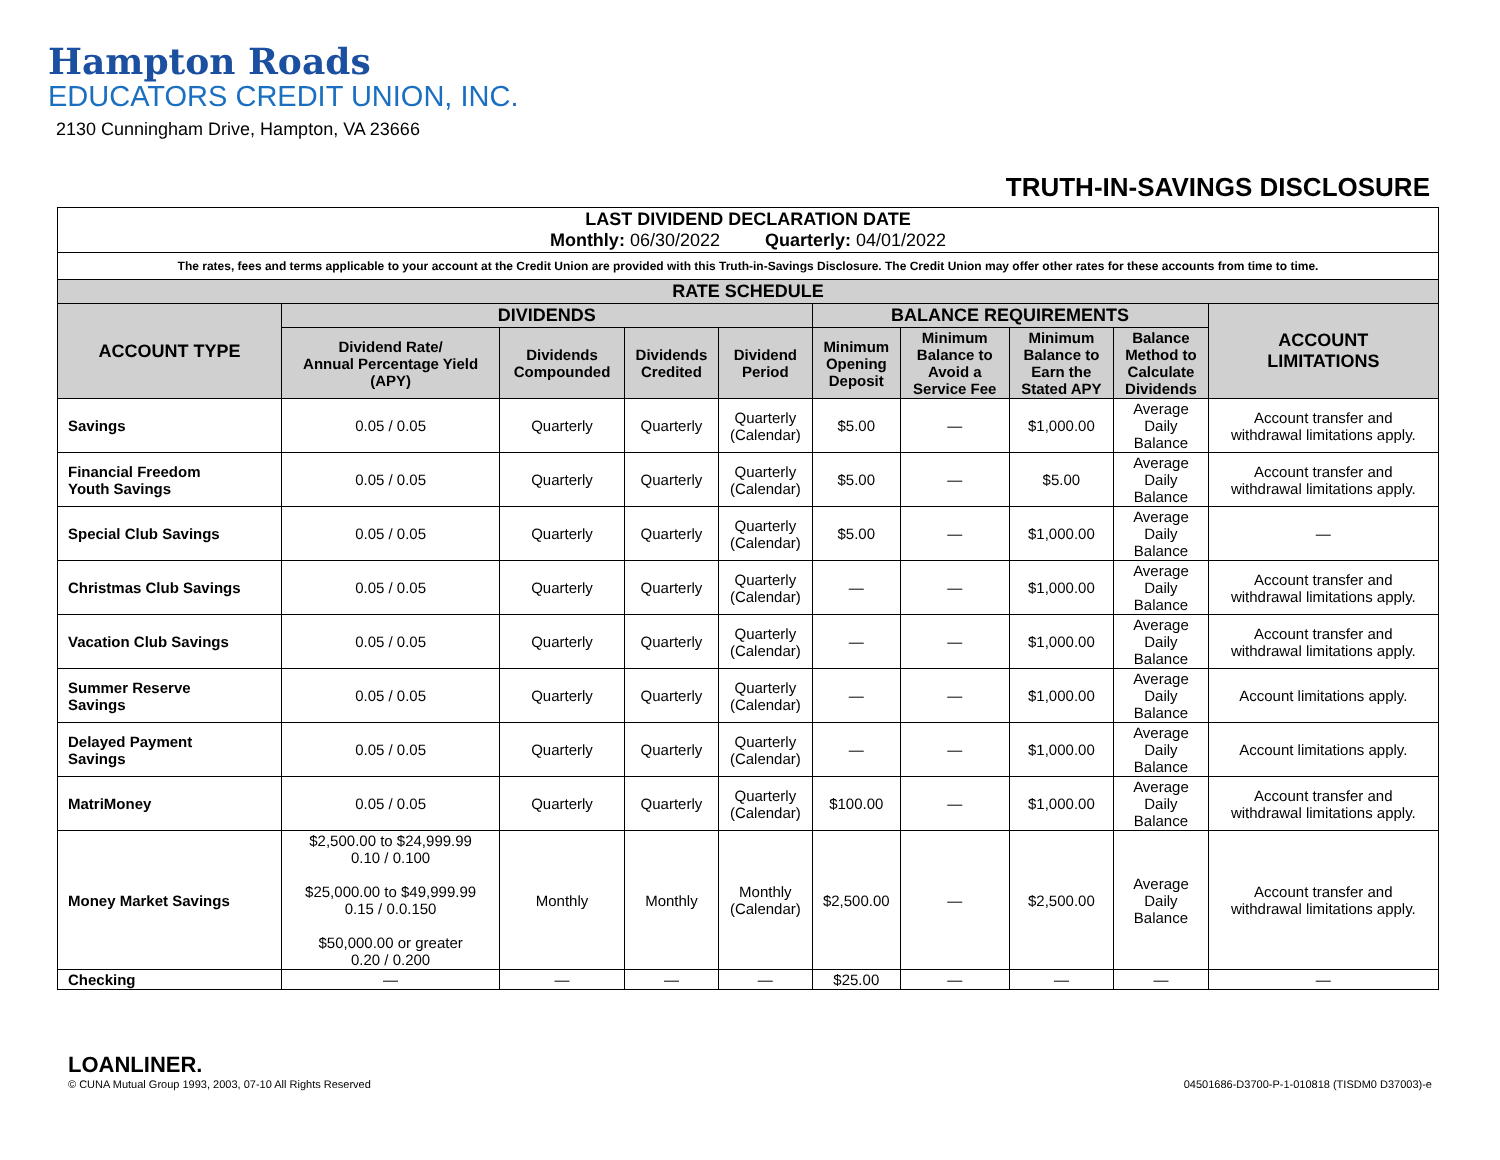Hampton Roads
EDUCATORS CREDIT UNION, INC.
2130 Cunningham Drive, Hampton, VA 23666
TRUTH-IN-SAVINGS DISCLOSURE
| LAST DIVIDEND DECLARATION DATE Monthly: 06/30/2022 Quarterly: 04/01/2022 | | | | | | | | | |
| The rates, fees and terms applicable to your account at the Credit Union are provided with this Truth-in-Savings Disclosure. The Credit Union may offer other rates for these accounts from time to time. | | | | | | | | | |
| RATE SCHEDULE | | | | | | | | | |
| ACCOUNT TYPE | DIVIDENDS | | | | BALANCE REQUIREMENTS | | | | ACCOUNT LIMITATIONS |
| | Dividend Rate/ Annual Percentage Yield (APY) | Dividends Compounded | Dividends Credited | Dividend Period | Minimum Opening Deposit | Minimum Balance to Avoid a Service Fee | Minimum Balance to Earn the Stated APY | Balance Method to Calculate Dividends | |
| Savings | 0.05 / 0.05 | Quarterly | Quarterly | Quarterly (Calendar) | $5.00 | — | $1,000.00 | Average Daily Balance | Account transfer and withdrawal limitations apply. |
| Financial Freedom Youth Savings | 0.05 / 0.05 | Quarterly | Quarterly | Quarterly (Calendar) | $5.00 | — | $5.00 | Average Daily Balance | Account transfer and withdrawal limitations apply. |
| Special Club Savings | 0.05 / 0.05 | Quarterly | Quarterly | Quarterly (Calendar) | $5.00 | — | $1,000.00 | Average Daily Balance | — |
| Christmas Club Savings | 0.05 / 0.05 | Quarterly | Quarterly | Quarterly (Calendar) | — | — | $1,000.00 | Average Daily Balance | Account transfer and withdrawal limitations apply. |
| Vacation Club Savings | 0.05 / 0.05 | Quarterly | Quarterly | Quarterly (Calendar) | — | — | $1,000.00 | Average Daily Balance | Account transfer and withdrawal limitations apply. |
| Summer Reserve Savings | 0.05 / 0.05 | Quarterly | Quarterly | Quarterly (Calendar) | — | — | $1,000.00 | Average Daily Balance | Account limitations apply. |
| Delayed Payment Savings | 0.05 / 0.05 | Quarterly | Quarterly | Quarterly (Calendar) | — | — | $1,000.00 | Average Daily Balance | Account limitations apply. |
| MatriMoney | 0.05 / 0.05 | Quarterly | Quarterly | Quarterly (Calendar) | $100.00 | — | $1,000.00 | Average Daily Balance | Account transfer and withdrawal limitations apply. |
| Money Market Savings | $2,500.00 to $24,999.99 0.10 / 0.100 $25,000.00 to $49,999.99 0.15 / 0.0.150 $50,000.00 or greater 0.20 / 0.200 | Monthly | Monthly | Monthly (Calendar) | $2,500.00 | — | $2,500.00 | Average Daily Balance | Account transfer and withdrawal limitations apply. |
| Checking | — | — | — | — | $25.00 | — | — | — | — |
LOANLINER.
© CUNA Mutual Group 1993, 2003, 07-10 All Rights Reserved
04501686-D3700-P-1-010818 (TISDM0 D37003)-e